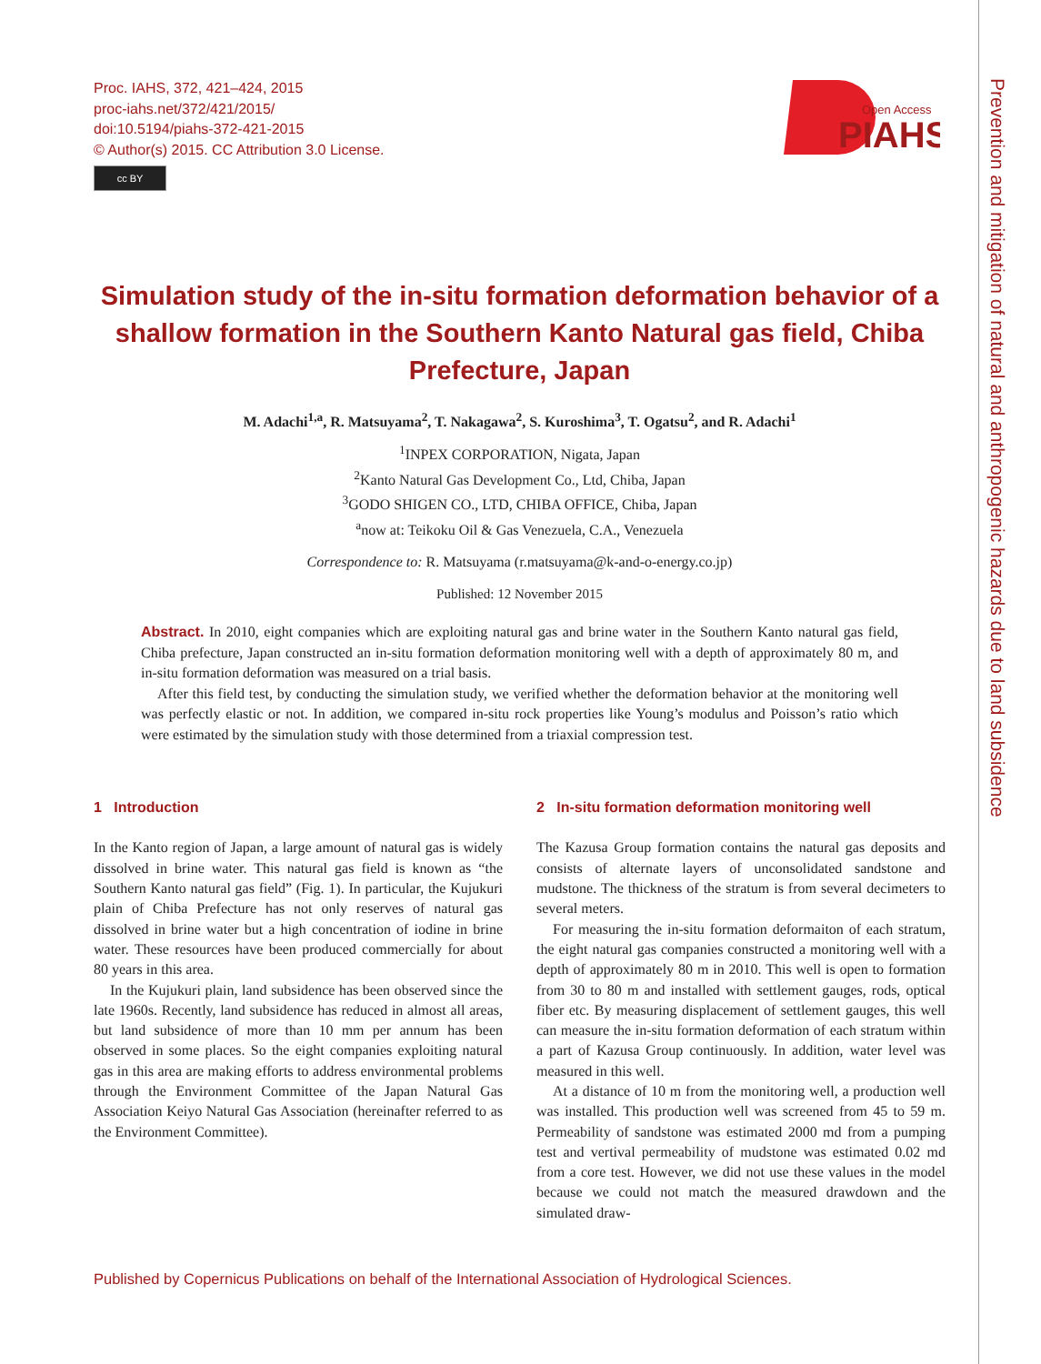Proc. IAHS, 372, 421–424, 2015
proc-iahs.net/372/421/2015/
doi:10.5194/piahs-372-421-2015
© Author(s) 2015. CC Attribution 3.0 License.
cc BY
Open Access
PIAHS
Prevention and mitigation of natural and anthropogenic hazards due to land subsidence
Simulation study of the in-situ formation deformation behavior of a shallow formation in the Southern Kanto Natural gas field, Chiba Prefecture, Japan
M. Adachi<sup>1,a</sup>, R. Matsuyama<sup>2</sup>, T. Nakagawa<sup>2</sup>, S. Kuroshima<sup>3</sup>, T. Ogatsu<sup>2</sup>, and R. Adachi<sup>1</sup>
<sup>1</sup> INPEX CORPORATION, Nigata, Japan
<sup>2</sup> Kanto Natural Gas Development Co., Ltd, Chiba, Japan
<sup>3</sup> GODO SHIGEN CO., LTD, CHIBA OFFICE, Chiba, Japan
<sup>a</sup> now at: Teikoku Oil & Gas Venezuela, C.A., Venezuela
Correspondence to: R. Matsuyama (r.matsuyama@k-and-o-energy.co.jp)
Published: 12 November 2015
Abstract. In 2010, eight companies which are exploiting natural gas and brine water in the Southern Kanto natural gas field, Chiba prefecture, Japan constructed an in-situ formation deformation monitoring well with a depth of approximately 80 m, and in-situ formation deformation was measured on a trial basis.
After this field test, by conducting the simulation study, we verified whether the deformation behavior at the monitoring well was perfectly elastic or not. In addition, we compared in-situ rock properties like Young’s modulus and Poisson’s ratio which were estimated by the simulation study with those determined from a triaxial compression test.
1 Introduction
In the Kanto region of Japan, a large amount of natural gas is widely dissolved in brine water. This natural gas field is known as “the Southern Kanto natural gas field” (Fig. 1). In particular, the Kujukuri plain of Chiba Prefecture has not only reserves of natural gas dissolved in brine water but a high concentration of iodine in brine water. These resources have been produced commercially for about 80 years in this area.
In the Kujukuri plain, land subsidence has been observed since the late 1960s. Recently, land subsidence has reduced in almost all areas, but land subsidence of more than 10 mm per annum has been observed in some places. So the eight companies exploiting natural gas in this area are making efforts to address environmental problems through the Environment Committee of the Japan Natural Gas Association Keiyo Natural Gas Association (hereinafter referred to as the Environment Committee).
2 In-situ formation deformation monitoring well
The Kazusa Group formation contains the natural gas deposits and consists of alternate layers of unconsolidated sandstone and mudstone. The thickness of the stratum is from several decimeters to several meters.
For measuring the in-situ formation deformaiton of each stratum, the eight natural gas companies constructed a monitoring well with a depth of approximately 80 m in 2010. This well is open to formation from 30 to 80 m and installed with settlement gauges, rods, optical fiber etc. By measuring displacement of settlement gauges, this well can measure the in-situ formation deformation of each stratum within a part of Kazusa Group continuously. In addition, water level was measured in this well.
At a distance of 10 m from the monitoring well, a production well was installed. This production well was screened from 45 to 59 m. Permeability of sandstone was estimated 2000 md from a pumping test and vertival permeability of mudstone was estimated 0.02 md from a core test. However, we did not use these values in the model because we could not match the measured drawdown and the simulated draw-
Published by Copernicus Publications on behalf of the International Association of Hydrological Sciences.